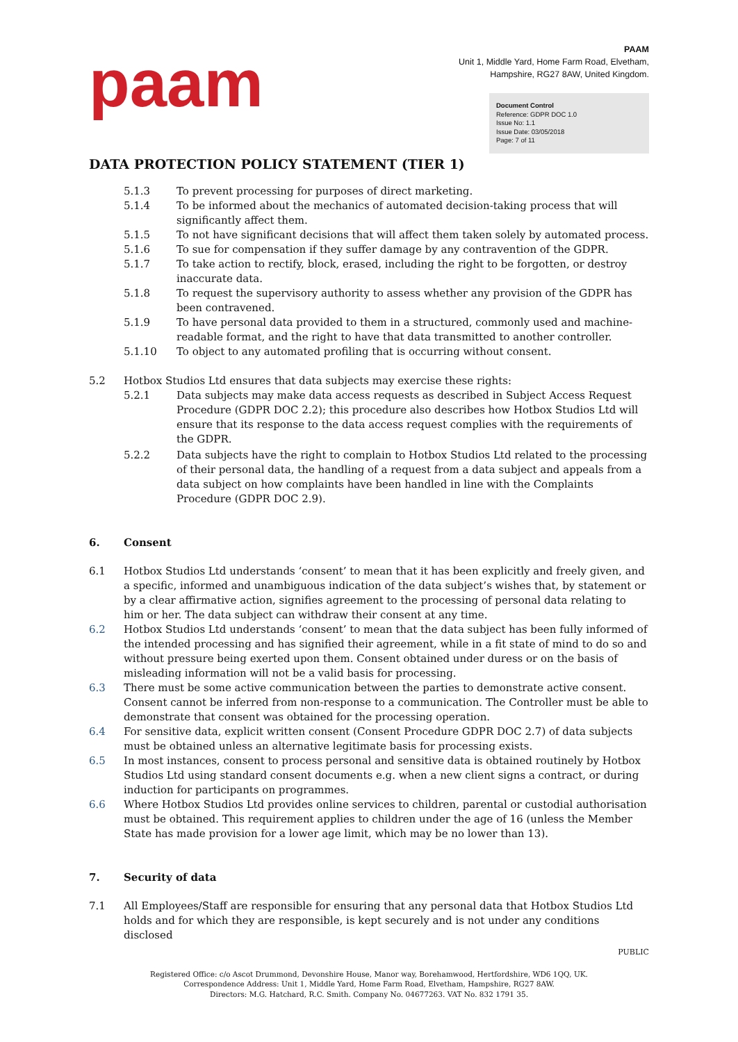paam
PAAM
Unit 1, Middle Yard, Home Farm Road, Elvetham,
Hampshire, RG27 8AW, United Kingdom.
Document Control
Reference: GDPR DOC 1.0
Issue No: 1.1
Issue Date: 03/05/2018
Page: 7 of 11
DATA PROTECTION POLICY STATEMENT (TIER 1)
5.1.3 To prevent processing for purposes of direct marketing.
5.1.4 To be informed about the mechanics of automated decision-taking process that will significantly affect them.
5.1.5 To not have significant decisions that will affect them taken solely by automated process.
5.1.6 To sue for compensation if they suffer damage by any contravention of the GDPR.
5.1.7 To take action to rectify, block, erased, including the right to be forgotten, or destroy inaccurate data.
5.1.8 To request the supervisory authority to assess whether any provision of the GDPR has been contravened.
5.1.9 To have personal data provided to them in a structured, commonly used and machine-readable format, and the right to have that data transmitted to another controller.
5.1.10 To object to any automated profiling that is occurring without consent.
5.2 Hotbox Studios Ltd ensures that data subjects may exercise these rights:
5.2.1 Data subjects may make data access requests as described in Subject Access Request Procedure (GDPR DOC 2.2); this procedure also describes how Hotbox Studios Ltd will ensure that its response to the data access request complies with the requirements of the GDPR.
5.2.2 Data subjects have the right to complain to Hotbox Studios Ltd related to the processing of their personal data, the handling of a request from a data subject and appeals from a data subject on how complaints have been handled in line with the Complaints Procedure (GDPR DOC 2.9).
6. Consent
6.1 Hotbox Studios Ltd understands ‘consent’ to mean that it has been explicitly and freely given, and a specific, informed and unambiguous indication of the data subject’s wishes that, by statement or by a clear affirmative action, signifies agreement to the processing of personal data relating to him or her. The data subject can withdraw their consent at any time.
6.2 Hotbox Studios Ltd understands ‘consent’ to mean that the data subject has been fully informed of the intended processing and has signified their agreement, while in a fit state of mind to do so and without pressure being exerted upon them. Consent obtained under duress or on the basis of misleading information will not be a valid basis for processing.
6.3 There must be some active communication between the parties to demonstrate active consent. Consent cannot be inferred from non-response to a communication. The Controller must be able to demonstrate that consent was obtained for the processing operation.
6.4 For sensitive data, explicit written consent (Consent Procedure GDPR DOC 2.7) of data subjects must be obtained unless an alternative legitimate basis for processing exists.
6.5 In most instances, consent to process personal and sensitive data is obtained routinely by Hotbox Studios Ltd using standard consent documents e.g. when a new client signs a contract, or during induction for participants on programmes.
6.6 Where Hotbox Studios Ltd provides online services to children, parental or custodial authorisation must be obtained. This requirement applies to children under the age of 16 (unless the Member State has made provision for a lower age limit, which may be no lower than 13).
7. Security of data
7.1 All Employees/Staff are responsible for ensuring that any personal data that Hotbox Studios Ltd holds and for which they are responsible, is kept securely and is not under any conditions disclosed
PUBLIC
Registered Office: c/o Ascot Drummond, Devonshire House, Manor way, Borehamwood, Hertfordshire, WD6 1QQ, UK.
Correspondence Address: Unit 1, Middle Yard, Home Farm Road, Elvetham, Hampshire, RG27 8AW.
Directors: M.G. Hatchard, R.C. Smith. Company No. 04677263. VAT No. 832 1791 35.